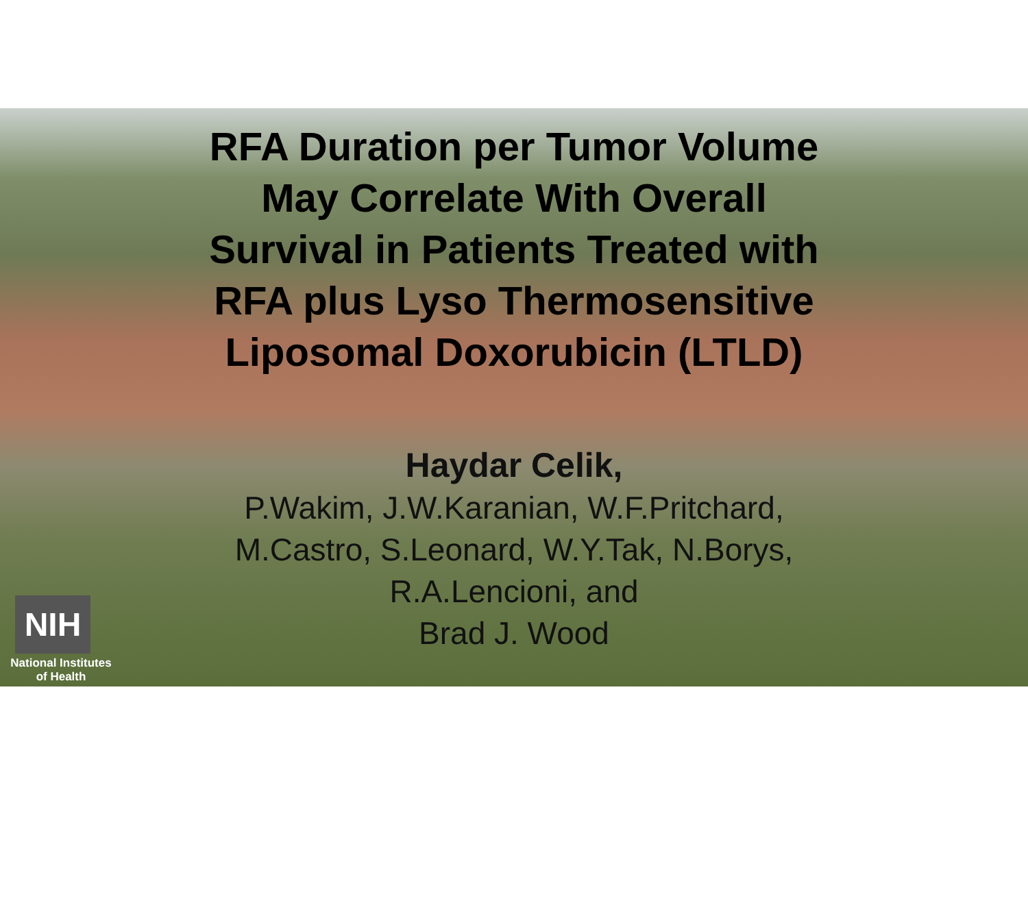RFA Duration per Tumor Volume
May Correlate With Overall
Survival in Patients Treated with
RFA plus Lyso Thermosensitive
Liposomal Doxorubicin (LTLD)
Haydar Celik,
P.Wakim, J.W.Karanian, W.F.Pritchard,
M.Castro, S.Leonard, W.Y.Tak, N.Borys,
R.A.Lencioni, and
Brad J. Wood
NIH
National Institutes
of Health